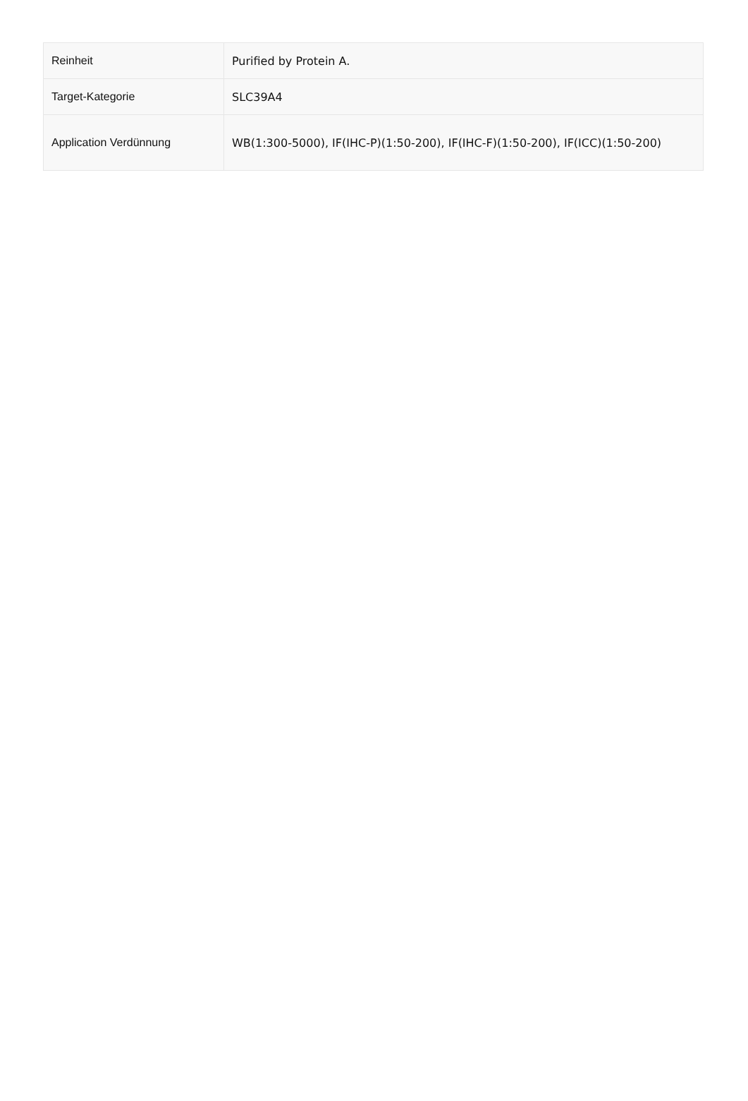| Reinheit | Purified by Protein A. |
| Target-Kategorie | SLC39A4 |
| Application Verdünnung | WB(1:300-5000), IF(IHC-P)(1:50-200), IF(IHC-F)(1:50-200), IF(ICC)(1:50-200) |